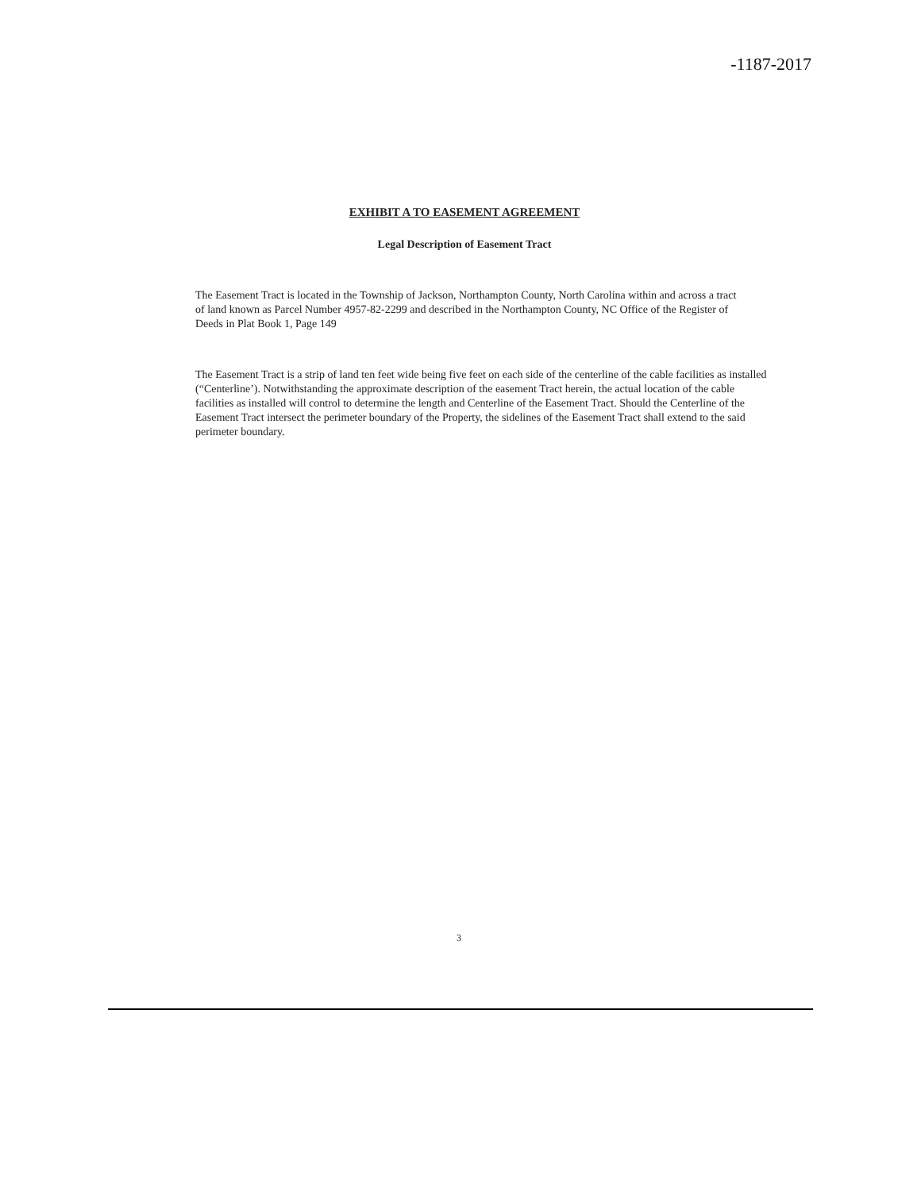-1187-2017
EXHIBIT A TO EASEMENT AGREEMENT
Legal Description of Easement Tract
The Easement Tract is located in the Township of Jackson, Northampton County, North Carolina within and across a tract of land known as Parcel Number 4957-82-2299 and described in the Northampton County, NC Office of the Register of Deeds in Plat Book 1, Page 149
The Easement Tract is a strip of land ten feet wide being five feet on each side of the centerline of the cable facilities as installed (“Centerline’). Notwithstanding the approximate description of the easement Tract herein, the actual location of the cable facilities as installed will control to determine the length and Centerline of the Easement Tract. Should the Centerline of the Easement Tract intersect the perimeter boundary of the Property, the sidelines of the Easement Tract shall extend to the said perimeter boundary.
3